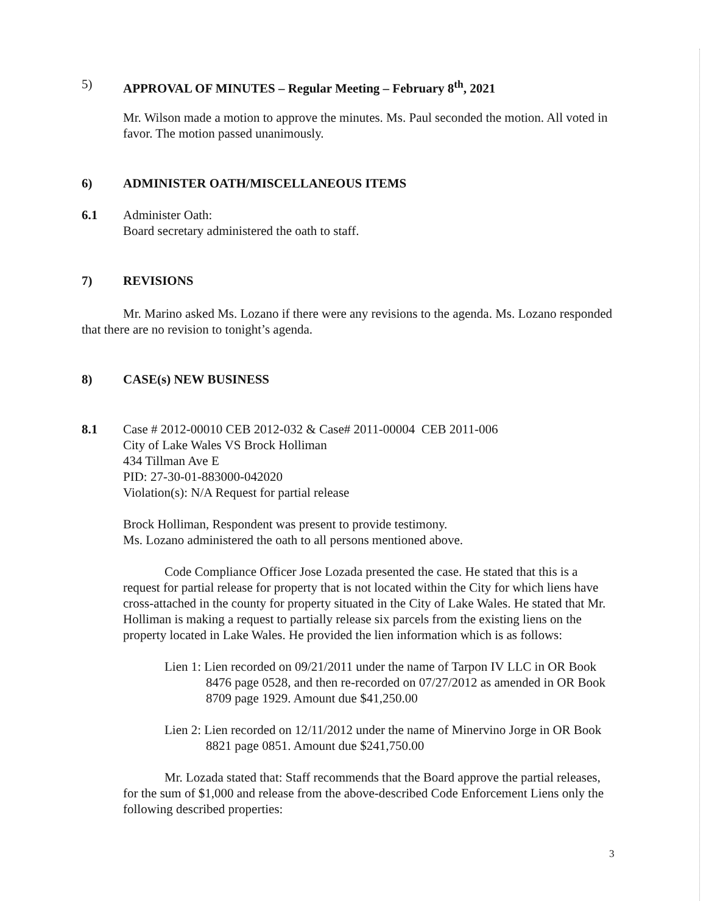5) APPROVAL OF MINUTES – Regular Meeting – February 8<sup>th</sup>, 2021
Mr. Wilson made a motion to approve the minutes. Ms. Paul seconded the motion. All voted in favor. The motion passed unanimously.
6) ADMINISTER OATH/MISCELLANEOUS ITEMS
6.1 Administer Oath:
Board secretary administered the oath to staff.
7) REVISIONS
Mr. Marino asked Ms. Lozano if there were any revisions to the agenda. Ms. Lozano responded that there are no revision to tonight’s agenda.
8) CASE(s) NEW BUSINESS
8.1 Case # 2012-00010 CEB 2012-032 & Case# 2011-00004 CEB 2011-006
City of Lake Wales VS Brock Holliman
434 Tillman Ave E
PID: 27-30-01-883000-042020
Violation(s): N/A Request for partial release
Brock Holliman, Respondent was present to provide testimony.
Ms. Lozano administered the oath to all persons mentioned above.
Code Compliance Officer Jose Lozada presented the case. He stated that this is a request for partial release for property that is not located within the City for which liens have cross-attached in the county for property situated in the City of Lake Wales. He stated that Mr. Holliman is making a request to partially release six parcels from the existing liens on the property located in Lake Wales. He provided the lien information which is as follows:
Lien 1: Lien recorded on 09/21/2011 under the name of Tarpon IV LLC in OR Book 8476 page 0528, and then re-recorded on 07/27/2012 as amended in OR Book 8709 page 1929. Amount due $41,250.00
Lien 2: Lien recorded on 12/11/2012 under the name of Minervino Jorge in OR Book 8821 page 0851. Amount due $241,750.00
Mr. Lozada stated that: Staff recommends that the Board approve the partial releases, for the sum of $1,000 and release from the above-described Code Enforcement Liens only the following described properties:
3